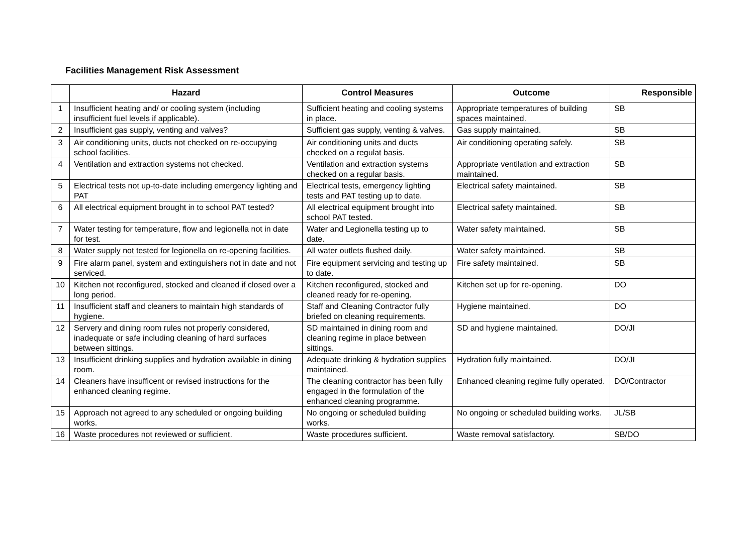Facilities Management Risk Assessment
| | Hazard | Control Measures | Outcome | Responsible |
| --- | --- | --- | --- | --- |
| 1 | Insufficient heating and/ or cooling system (including insufficient fuel levels if applicable). | Sufficient heating and cooling systems in place. | Appropriate temperatures of building spaces maintained. | SB |
| 2 | Insufficient gas supply, venting and valves? | Sufficient gas supply, venting & valves. | Gas supply maintained. | SB |
| 3 | Air conditioning units, ducts not checked on re-occupying school facilities. | Air conditioning units and ducts checked on a regulat basis. | Air conditioning operating safely. | SB |
| 4 | Ventilation and extraction systems not checked. | Ventilation and extraction systems checked on a regular basis. | Appropriate ventilation and extraction maintained. | SB |
| 5 | Electrical tests not up-to-date including emergency lighting and PAT | Electrical tests, emergency lighting tests and PAT testing up to date. | Electrical safety maintained. | SB |
| 6 | All electrical equipment brought in to school PAT tested? | All electrical equipment brought into school PAT tested. | Electrical safety maintained. | SB |
| 7 | Water testing for temperature, flow and legionella not in date for test. | Water and Legionella testing up to date. | Water safety maintained. | SB |
| 8 | Water supply not tested for legionella on re-opening facilities. | All water outlets flushed daily. | Water safety maintained. | SB |
| 9 | Fire alarm panel, system and extinguishers not in date and not serviced. | Fire equipment servicing and testing up to date. | Fire safety maintained. | SB |
| 10 | Kitchen not reconfigured, stocked and cleaned if closed over a long period. | Kitchen reconfigured, stocked and cleaned ready for re-opening. | Kitchen set up for re-opening. | DO |
| 11 | Insufficient staff and cleaners to maintain high standards of hygiene. | Staff and Cleaning Contractor fully briefed on cleaning requirements. | Hygiene maintained. | DO |
| 12 | Servery and dining room rules not properly considered, inadequate or safe including cleaning of hard surfaces between sittings. | SD maintained in dining room and cleaning regime in place between sittings. | SD and hygiene maintained. | DO/JI |
| 13 | Insufficient drinking supplies and hydration available in dining room. | Adequate drinking & hydration supplies maintained. | Hydration fully maintained. | DO/JI |
| 14 | Cleaners have insufficent or revised instructions for the enhanced cleaning regime. | The cleaning contractor has been fully engaged in the formulation of the enhanced cleaning programme. | Enhanced cleaning regime fully operated. | DO/Contractor |
| 15 | Approach not agreed to any scheduled or ongoing building works. | No ongoing or scheduled building works. | No ongoing or scheduled building works. | JL/SB |
| 16 | Waste procedures not reviewed or sufficient. | Waste procedures sufficient. | Waste removal satisfactory. | SB/DO |